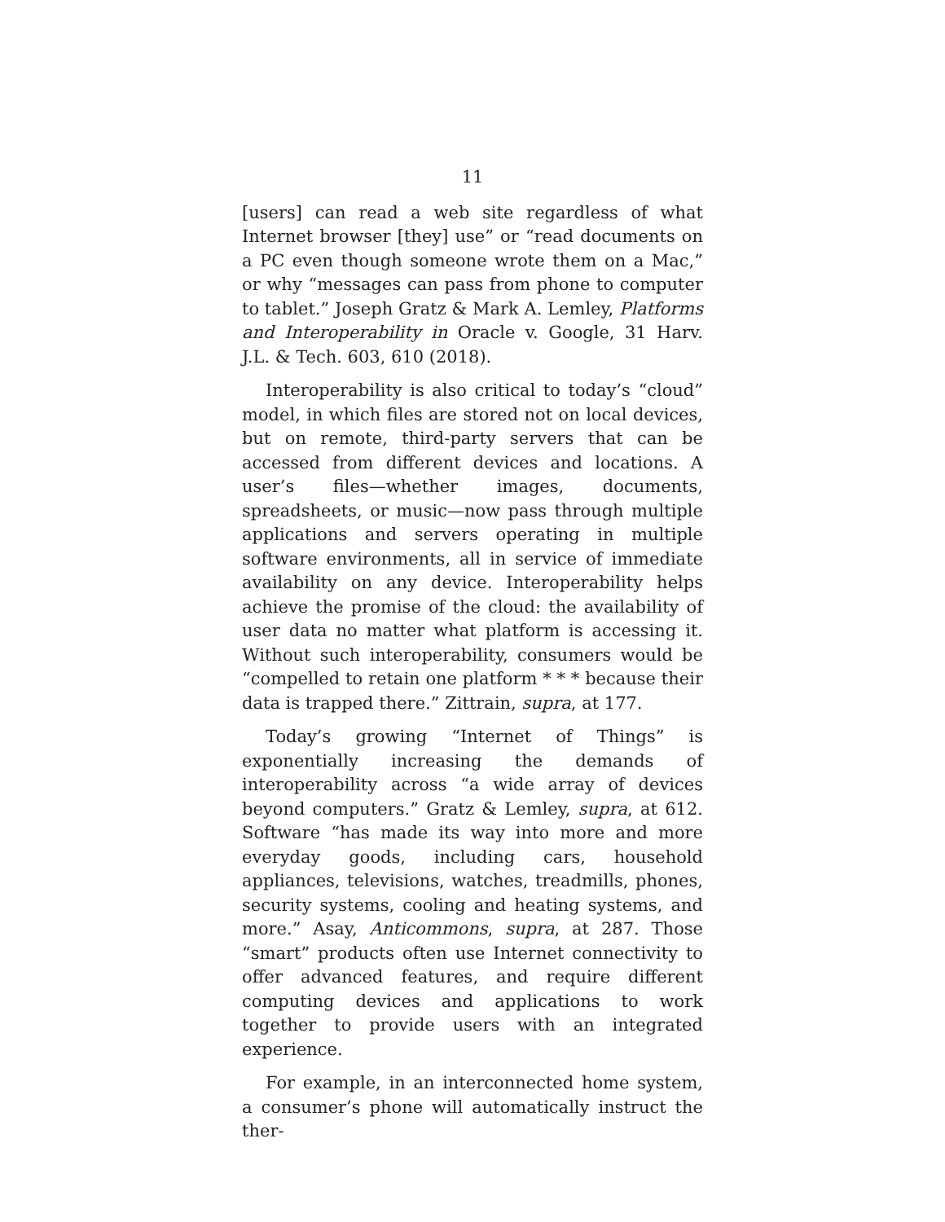11
[users] can read a web site regardless of what Internet browser [they] use” or “read documents on a PC even though someone wrote them on a Mac,” or why “messages can pass from phone to computer to tablet.” Joseph Gratz & Mark A. Lemley, Platforms and Interoperability in Oracle v. Google, 31 Harv. J.L. & Tech. 603, 610 (2018).
Interoperability is also critical to today’s “cloud” model, in which files are stored not on local devices, but on remote, third-party servers that can be accessed from different devices and locations. A user’s files—whether images, documents, spreadsheets, or music—now pass through multiple applications and servers operating in multiple software environments, all in service of immediate availability on any device. Interoperability helps achieve the promise of the cloud: the availability of user data no matter what platform is accessing it. Without such interoperability, consumers would be “compelled to retain one platform * * * because their data is trapped there.” Zittrain, supra, at 177.
Today’s growing “Internet of Things” is exponentially increasing the demands of interoperability across “a wide array of devices beyond computers.” Gratz & Lemley, supra, at 612. Software “has made its way into more and more everyday goods, including cars, household appliances, televisions, watches, treadmills, phones, security systems, cooling and heating systems, and more.” Asay, Anticommons, supra, at 287. Those “smart” products often use Internet connectivity to offer advanced features, and require different computing devices and applications to work together to provide users with an integrated experience.
For example, in an interconnected home system, a consumer’s phone will automatically instruct the ther-